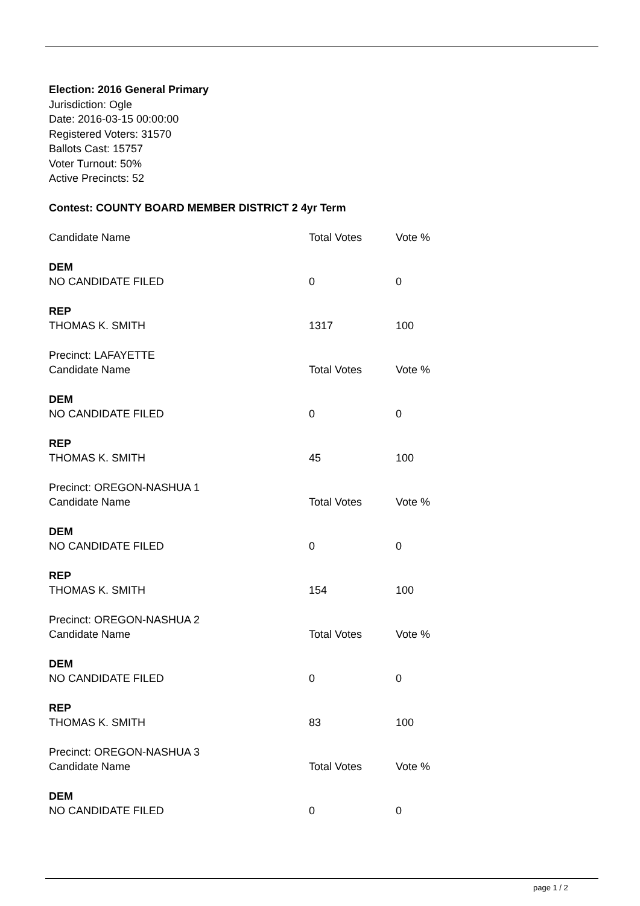Election: 2016 General Primary
Jurisdiction: Ogle
Date: 2016-03-15 00:00:00
Registered Voters: 31570
Ballots Cast: 15757
Voter Turnout: 50%
Active Precincts: 52
Contest: COUNTY BOARD MEMBER DISTRICT 2 4yr Term
| Candidate Name | Total Votes | Vote % |
| DEM | | |
| NO CANDIDATE FILED | 0 | 0 |
| REP | | |
| THOMAS K. SMITH | 1317 | 100 |
| Precinct: LAFAYETTE | | |
| Candidate Name | Total Votes | Vote % |
| DEM | | |
| NO CANDIDATE FILED | 0 | 0 |
| REP | | |
| THOMAS K. SMITH | 45 | 100 |
| Precinct: OREGON-NASHUA 1 | | |
| Candidate Name | Total Votes | Vote % |
| DEM | | |
| NO CANDIDATE FILED | 0 | 0 |
| REP | | |
| THOMAS K. SMITH | 154 | 100 |
| Precinct: OREGON-NASHUA 2 | | |
| Candidate Name | Total Votes | Vote % |
| DEM | | |
| NO CANDIDATE FILED | 0 | 0 |
| REP | | |
| THOMAS K. SMITH | 83 | 100 |
| Precinct: OREGON-NASHUA 3 | | |
| Candidate Name | Total Votes | Vote % |
| DEM | | |
| NO CANDIDATE FILED | 0 | 0 |
page 1 / 2